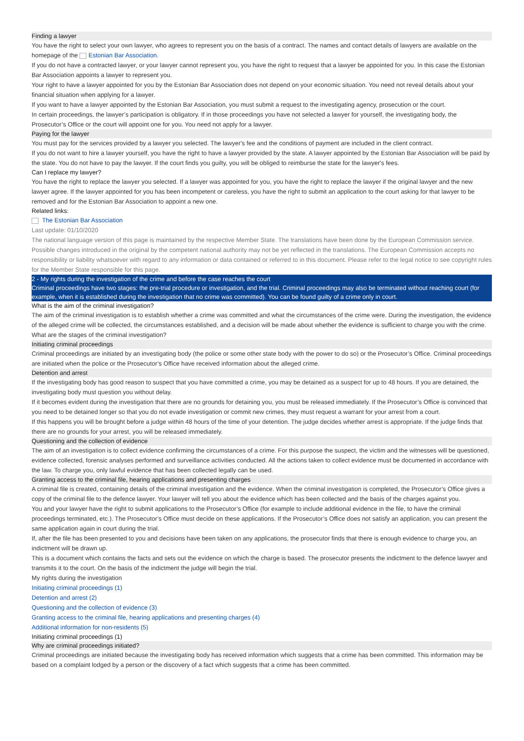Finding a lawyer
You have the right to select your own lawyer, who agrees to represent you on the basis of a contract. The names and contact details of lawyers are available on the homepage of the Estonian Bar Association.
If you do not have a contracted lawyer, or your lawyer cannot represent you, you have the right to request that a lawyer be appointed for you. In this case the Estonian Bar Association appoints a lawyer to represent you.
Your right to have a lawyer appointed for you by the Estonian Bar Association does not depend on your economic situation. You need not reveal details about your financial situation when applying for a lawyer.
If you want to have a lawyer appointed by the Estonian Bar Association, you must submit a request to the investigating agency, prosecution or the court.
In certain proceedings, the lawyer’s participation is obligatory. If in those proceedings you have not selected a lawyer for yourself, the investigating body, the Prosecutor’s Office or the court will appoint one for you. You need not apply for a lawyer.
Paying for the lawyer
You must pay for the services provided by a lawyer you selected. The lawyer's fee and the conditions of payment are included in the client contract.
If you do not want to hire a lawyer yourself, you have the right to have a lawyer provided by the state. A lawyer appointed by the Estonian Bar Association will be paid by the state. You do not have to pay the lawyer. If the court finds you guilty, you will be obliged to reimburse the state for the lawyer's fees.
Can I replace my lawyer?
You have the right to replace the lawyer you selected. If a lawyer was appointed for you, you have the right to replace the lawyer if the original lawyer and the new lawyer agree. If the lawyer appointed for you has been incompetent or careless, you have the right to submit an application to the court asking for that lawyer to be removed and for the Estonian Bar Association to appoint a new one.
Related links:
The Estonian Bar Association
Last update: 01/10/2020
The national language version of this page is maintained by the respective Member State. The translations have been done by the European Commission service. Possible changes introduced in the original by the competent national authority may not be yet reflected in the translations. The European Commission accepts no responsibility or liability whatsoever with regard to any information or data contained or referred to in this document. Please refer to the legal notice to see copyright rules for the Member State responsible for this page.
2 - My rights during the investigation of the crime and before the case reaches the court
Criminal proceedings have two stages: the pre-trial procedure or investigation, and the trial. Criminal proceedings may also be terminated without reaching court (for example, when it is established during the investigation that no crime was committed). You can be found guilty of a crime only in court.
What is the aim of the criminal investigation?
The aim of the criminal investigation is to establish whether a crime was committed and what the circumstances of the crime were. During the investigation, the evidence of the alleged crime will be collected, the circumstances established, and a decision will be made about whether the evidence is sufficient to charge you with the crime.
What are the stages of the criminal investigation?
Initiating criminal proceedings
Criminal proceedings are initiated by an investigating body (the police or some other state body with the power to do so) or the Prosecutor’s Office. Criminal proceedings are initiated when the police or the Prosecutor’s Office have received information about the alleged crime.
Detention and arrest
If the investigating body has good reason to suspect that you have committed a crime, you may be detained as a suspect for up to 48 hours. If you are detained, the investigating body must question you without delay.
If it becomes evident during the investigation that there are no grounds for detaining you, you must be released immediately. If the Prosecutor’s Office is convinced that you need to be detained longer so that you do not evade investigation or commit new crimes, they must request a warrant for your arrest from a court.
If this happens you will be brought before a judge within 48 hours of the time of your detention. The judge decides whether arrest is appropriate. If the judge finds that there are no grounds for your arrest, you will be released immediately.
Questioning and the collection of evidence
The aim of an investigation is to collect evidence confirming the circumstances of a crime. For this purpose the suspect, the victim and the witnesses will be questioned, evidence collected, forensic analyses performed and surveillance activities conducted. All the actions taken to collect evidence must be documented in accordance with the law. To charge you, only lawful evidence that has been collected legally can be used.
Granting access to the criminal file, hearing applications and presenting charges
A criminal file is created, containing details of the criminal investigation and the evidence. When the criminal investigation is completed, the Prosecutor’s Office gives a copy of the criminal file to the defence lawyer. Your lawyer will tell you about the evidence which has been collected and the basis of the charges against you.
You and your lawyer have the right to submit applications to the Prosecutor’s Office (for example to include additional evidence in the file, to have the criminal proceedings terminated, etc.). The Prosecutor’s Office must decide on these applications. If the Prosecutor’s Office does not satisfy an application, you can present the same application again in court during the trial.
If, after the file has been presented to you and decisions have been taken on any applications, the prosecutor finds that there is enough evidence to charge you, an indictment will be drawn up.
This is a document which contains the facts and sets out the evidence on which the charge is based. The prosecutor presents the indictment to the defence lawyer and transmits it to the court. On the basis of the indictment the judge will begin the trial.
My rights during the investigation
Initiating criminal proceedings (1)
Detention and arrest (2)
Questioning and the collection of evidence (3)
Granting access to the criminal file, hearing applications and presenting charges (4)
Additional information for non-residents (5)
Initiating criminal proceedings (1)
Why are criminal proceedings initiated?
Criminal proceedings are initiated because the investigating body has received information which suggests that a crime has been committed. This information may be based on a complaint lodged by a person or the discovery of a fact which suggests that a crime has been committed.